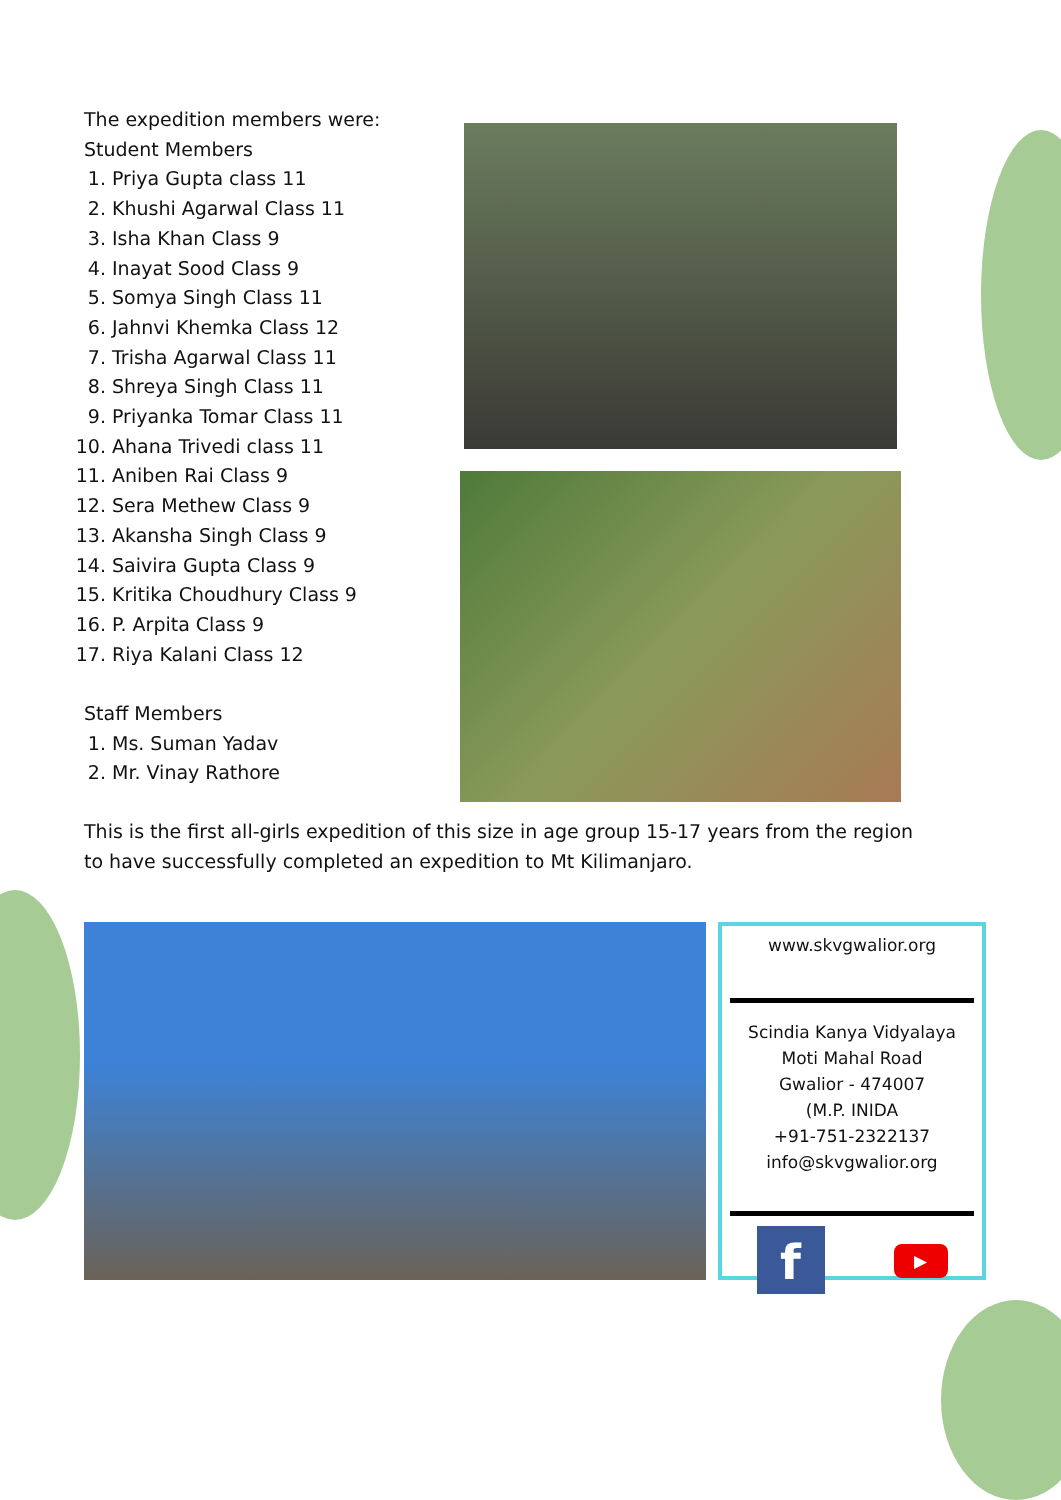The expedition members were:
Student Members
1. Priya Gupta class 11
2. Khushi Agarwal Class 11
3. Isha Khan Class 9
4. Inayat Sood Class 9
5. Somya Singh Class 11
6. Jahnvi Khemka Class 12
7. Trisha Agarwal Class 11
8. Shreya Singh Class 11
9. Priyanka Tomar Class 11
10. Ahana Trivedi class 11
11. Aniben Rai Class 9
12. Sera Methew Class 9
13. Akansha Singh Class 9
14. Saivira Gupta Class 9
15. Kritika Choudhury Class 9
16. P. Arpita Class 9
17. Riya Kalani Class 12
Staff Members
1. Ms. Suman Yadav
2. Mr. Vinay Rathore
This is the first all-girls expedition of this size in age group 15-17 years from the region to have successfully completed an expedition to Mt Kilimanjaro.
www.skvgwalior.org
Scindia Kanya Vidyalaya
Moti Mahal Road
Gwalior - 474007
(M.P. INIDA
+91-751-2322137
info@skvgwalior.org
f
▶